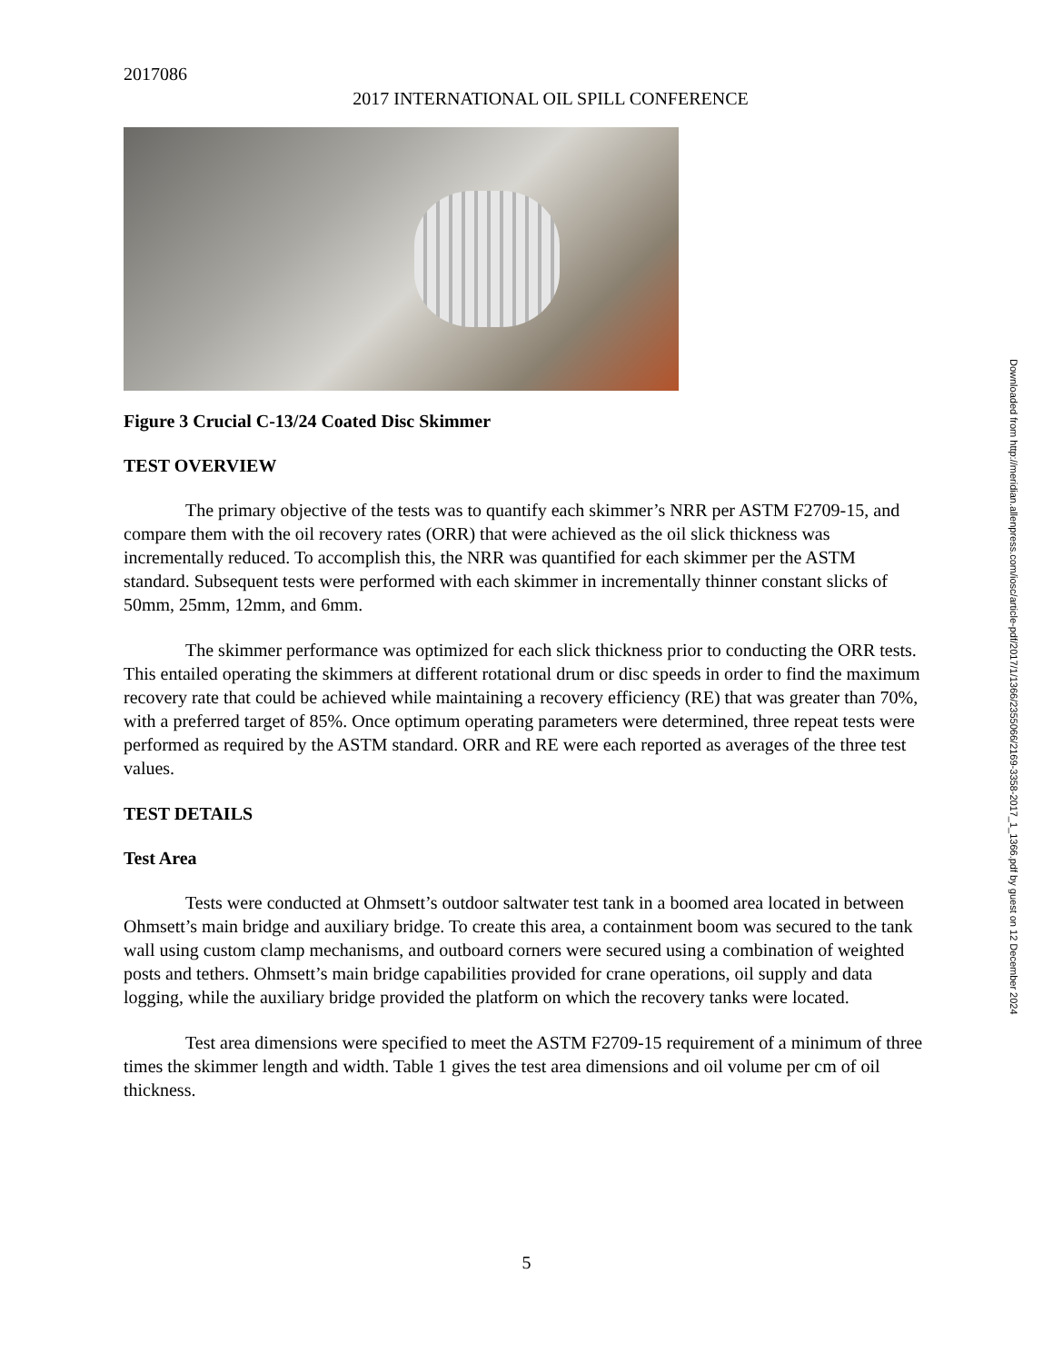2017086
2017 INTERNATIONAL OIL SPILL CONFERENCE
Figure 3 Crucial C-13/24 Coated Disc Skimmer
TEST OVERVIEW
The primary objective of the tests was to quantify each skimmer’s NRR per ASTM F2709-15, and compare them with the oil recovery rates (ORR) that were achieved as the oil slick thickness was incrementally reduced. To accomplish this, the NRR was quantified for each skimmer per the ASTM standard. Subsequent tests were performed with each skimmer in incrementally thinner constant slicks of 50mm, 25mm, 12mm, and 6mm.
The skimmer performance was optimized for each slick thickness prior to conducting the ORR tests. This entailed operating the skimmers at different rotational drum or disc speeds in order to find the maximum recovery rate that could be achieved while maintaining a recovery efficiency (RE) that was greater than 70%, with a preferred target of 85%. Once optimum operating parameters were determined, three repeat tests were performed as required by the ASTM standard. ORR and RE were each reported as averages of the three test values.
TEST DETAILS
Test Area
Tests were conducted at Ohmsett’s outdoor saltwater test tank in a boomed area located in between Ohmsett’s main bridge and auxiliary bridge. To create this area, a containment boom was secured to the tank wall using custom clamp mechanisms, and outboard corners were secured using a combination of weighted posts and tethers. Ohmsett’s main bridge capabilities provided for crane operations, oil supply and data logging, while the auxiliary bridge provided the platform on which the recovery tanks were located.
Test area dimensions were specified to meet the ASTM F2709-15 requirement of a minimum of three times the skimmer length and width. Table 1 gives the test area dimensions and oil volume per cm of oil thickness.
5
Downloaded from http://meridian.allenpress.com/iosc/article-pdf/2017/1/1366/2355066/2169-3358-2017_1_1366.pdf by guest on 12 December 2024